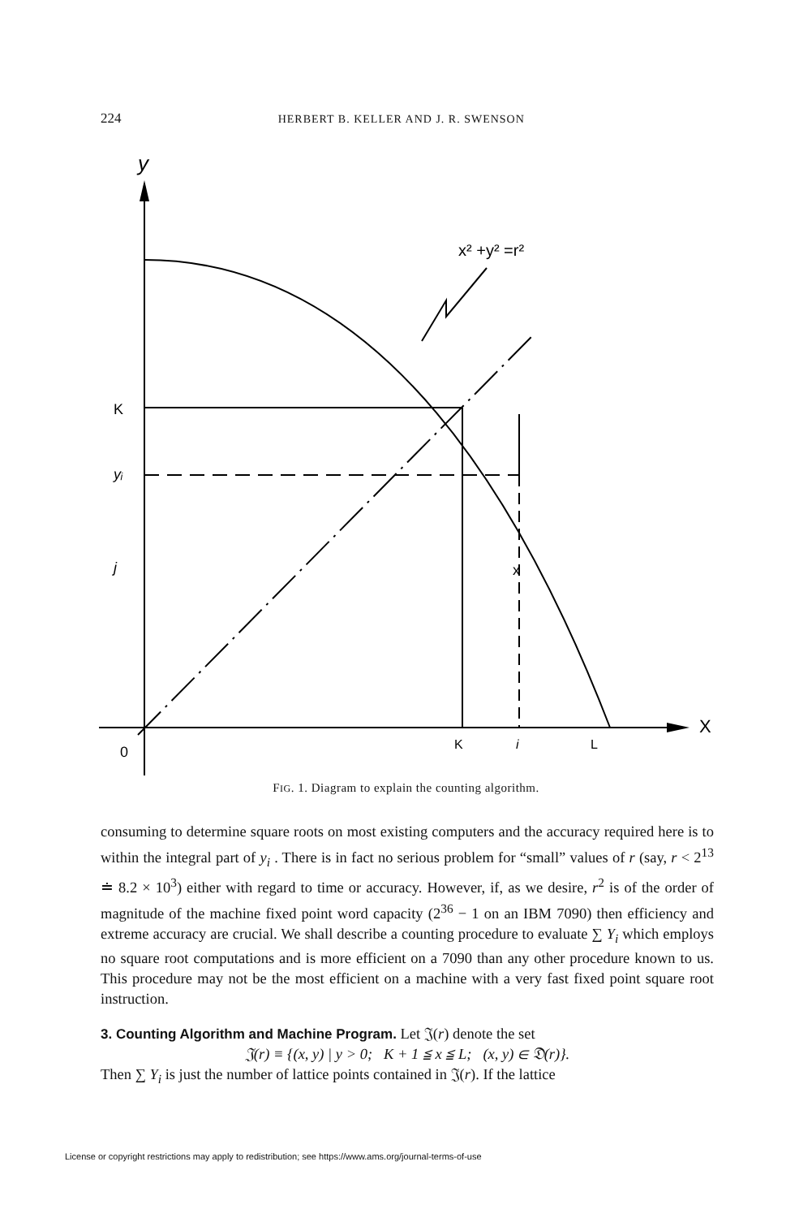224 HERBERT B. KELLER AND J. R. SWENSON
y
x² +y² =r²
K
yᵢ
j
0
K
i
L
X
x
FIG. 1. Diagram to explain the counting algorithm.
consuming to determine square roots on most existing computers and the accuracy required here is to within the integral part of y<sub>i</sub> . There is in fact no serious problem for “small” values of r (say, r < 2<sup>13</sup> ≐ 8.2 × 10<sup>3</sup>) either with regard to time or accuracy. However, if, as we desire, r<sup>2</sup> is of the order of magnitude of the machine fixed point word capacity (2<sup>36</sup> − 1 on an IBM 7090) then efficiency and extreme accuracy are crucial. We shall describe a counting procedure to evaluate ∑ Y<sub>i</sub> which employs no square root computations and is more efficient on a 7090 than any other procedure known to us. This procedure may not be the most efficient on a machine with a very fast fixed point square root instruction.
3. Counting Algorithm and Machine Program.
Let 𝔍(r) denote the set
𝔍(r) ≡ {(x, y) | y > 0; K + 1 ≦ x ≦ L; (x, y) ∈ 𝔇(r)}.
Then ∑ Y<sub>i</sub> is just the number of lattice points contained in 𝔍(r). If the lattice
License or copyright restrictions may apply to redistribution; see https://www.ams.org/journal-terms-of-use